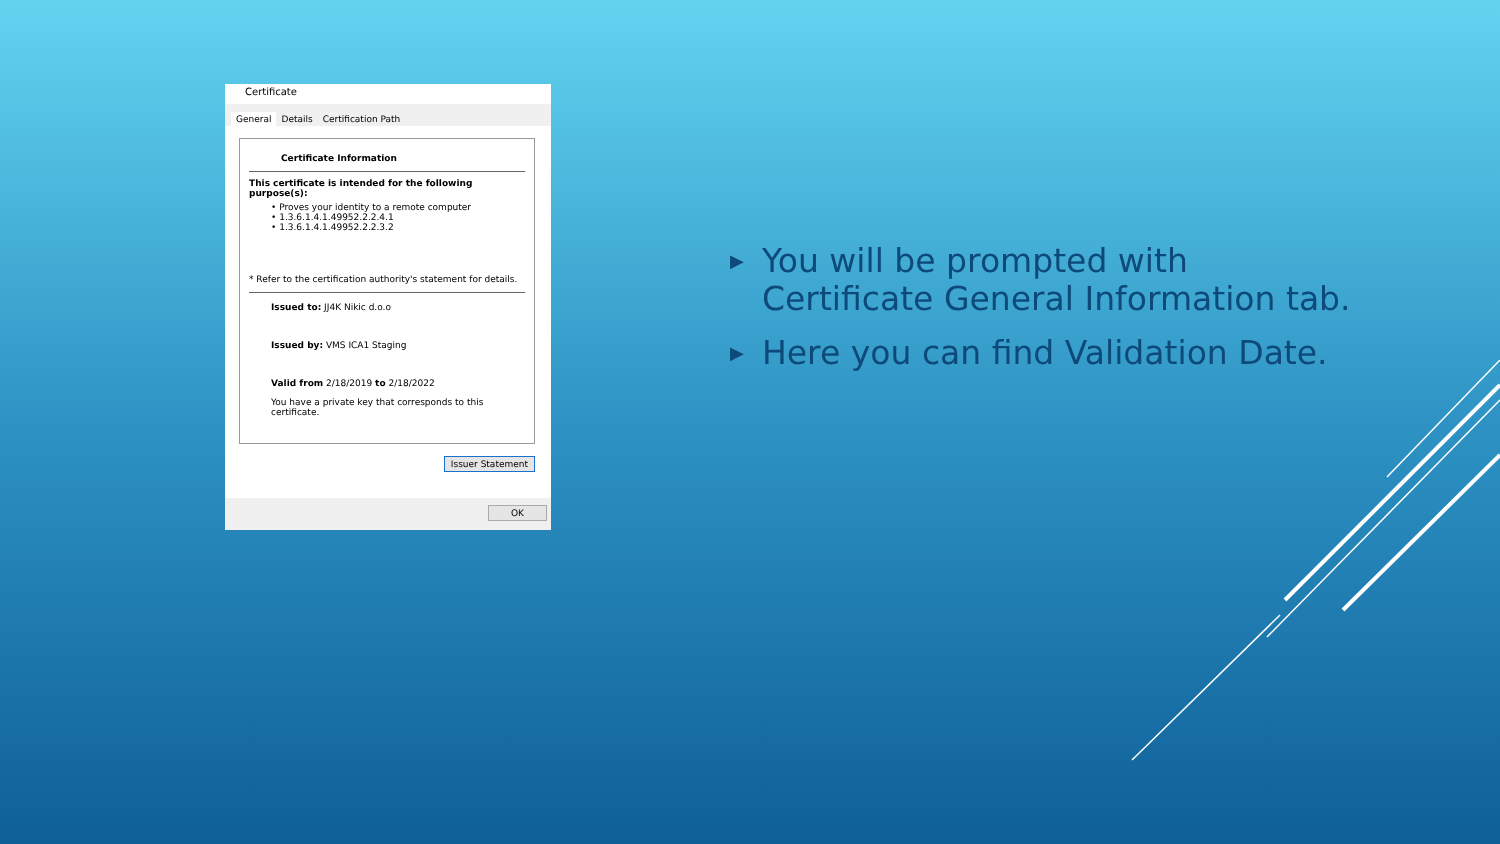Certificate
General Details Certification Path
Certificate Information
This certificate is intended for the following purpose(s):
• Proves your identity to a remote computer
• 1.3.6.1.4.1.49952.2.2.4.1
• 1.3.6.1.4.1.49952.2.2.3.2
* Refer to the certification authority's statement for details.
Issued to: JJ4K Nikic d.o.o
Issued by: VMS ICA1 Staging
Valid from 2/18/2019 to 2/18/2022
You have a private key that corresponds to this certificate.
Issuer Statement
OK
▶ You will be prompted with
Certificate General Information tab.
▶ Here you can find Validation Date.